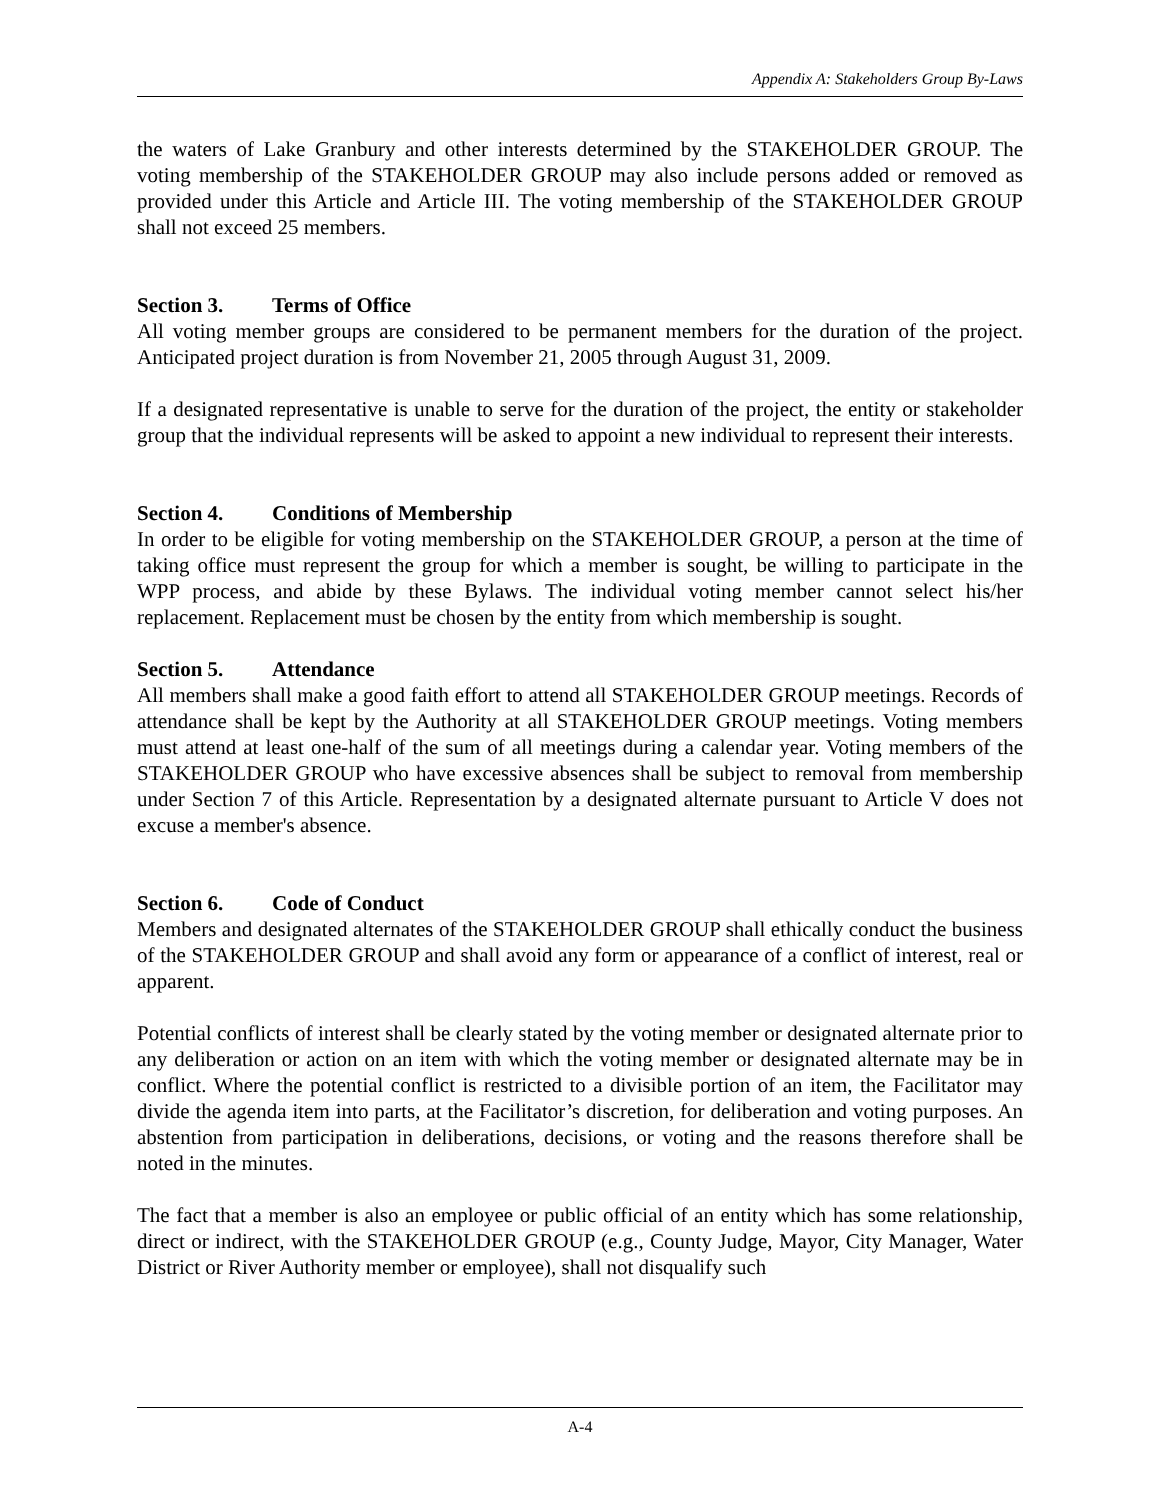Appendix A: Stakeholders Group By-Laws
the waters of Lake Granbury and other interests determined by the STAKEHOLDER GROUP. The voting membership of the STAKEHOLDER GROUP may also include persons added or removed as provided under this Article and Article III. The voting membership of the STAKEHOLDER GROUP shall not exceed 25 members.
Section 3. Terms of Office
All voting member groups are considered to be permanent members for the duration of the project. Anticipated project duration is from November 21, 2005 through August 31, 2009.
If a designated representative is unable to serve for the duration of the project, the entity or stakeholder group that the individual represents will be asked to appoint a new individual to represent their interests.
Section 4. Conditions of Membership
In order to be eligible for voting membership on the STAKEHOLDER GROUP, a person at the time of taking office must represent the group for which a member is sought, be willing to participate in the WPP process, and abide by these Bylaws. The individual voting member cannot select his/her replacement. Replacement must be chosen by the entity from which membership is sought.
Section 5. Attendance
All members shall make a good faith effort to attend all STAKEHOLDER GROUP meetings. Records of attendance shall be kept by the Authority at all STAKEHOLDER GROUP meetings. Voting members must attend at least one-half of the sum of all meetings during a calendar year. Voting members of the STAKEHOLDER GROUP who have excessive absences shall be subject to removal from membership under Section 7 of this Article. Representation by a designated alternate pursuant to Article V does not excuse a member's absence.
Section 6. Code of Conduct
Members and designated alternates of the STAKEHOLDER GROUP shall ethically conduct the business of the STAKEHOLDER GROUP and shall avoid any form or appearance of a conflict of interest, real or apparent.
Potential conflicts of interest shall be clearly stated by the voting member or designated alternate prior to any deliberation or action on an item with which the voting member or designated alternate may be in conflict. Where the potential conflict is restricted to a divisible portion of an item, the Facilitator may divide the agenda item into parts, at the Facilitator’s discretion, for deliberation and voting purposes. An abstention from participation in deliberations, decisions, or voting and the reasons therefore shall be noted in the minutes.
The fact that a member is also an employee or public official of an entity which has some relationship, direct or indirect, with the STAKEHOLDER GROUP (e.g., County Judge, Mayor, City Manager, Water District or River Authority member or employee), shall not disqualify such
A-4